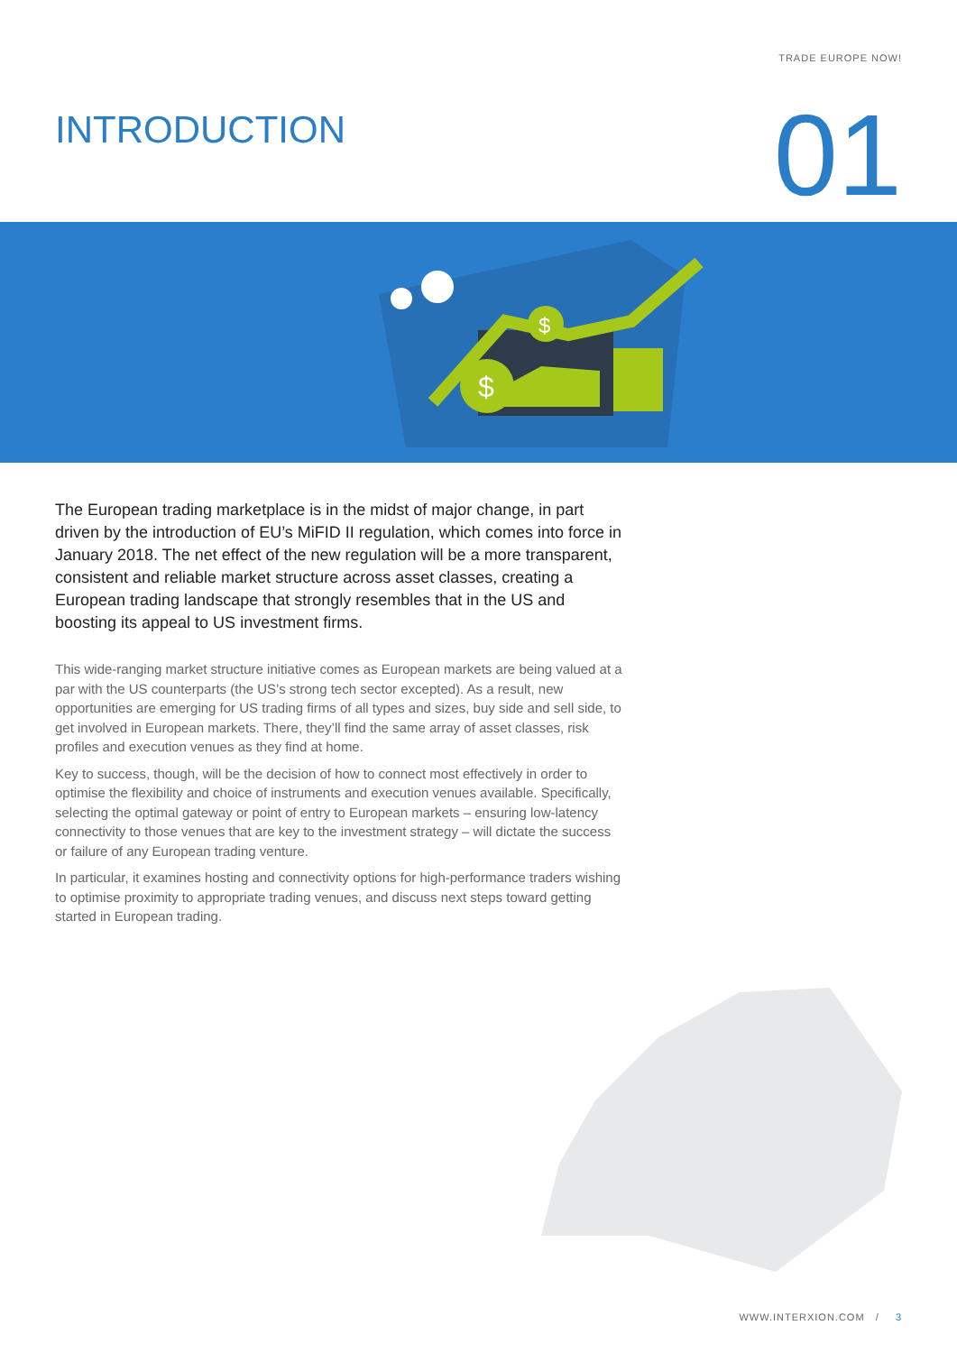TRADE EUROPE NOW!
INTRODUCTION
01
$
$
The European trading marketplace is in the midst of major change, in part driven by the introduction of EU’s MiFID II regulation, which comes into force in January 2018. The net effect of the new regulation will be a more transparent, consistent and reliable market structure across asset classes, creating a European trading landscape that strongly resembles that in the US and boosting its appeal to US investment firms.
This wide-ranging market structure initiative comes as European markets are being valued at a par with the US counterparts (the US’s strong tech sector excepted). As a result, new opportunities are emerging for US trading firms of all types and sizes, buy side and sell side, to get involved in European markets. There, they’ll find the same array of asset classes, risk profiles and execution venues as they find at home.
Key to success, though, will be the decision of how to connect most effectively in order to optimise the flexibility and choice of instruments and execution venues available. Specifically, selecting the optimal gateway or point of entry to European markets – ensuring low-latency connectivity to those venues that are key to the investment strategy – will dictate the success or failure of any European trading venture.
In particular, it examines hosting and connectivity options for high-performance traders wishing to optimise proximity to appropriate trading venues, and discuss next steps toward getting started in European trading.
WWW.INTERXION.COM / 3